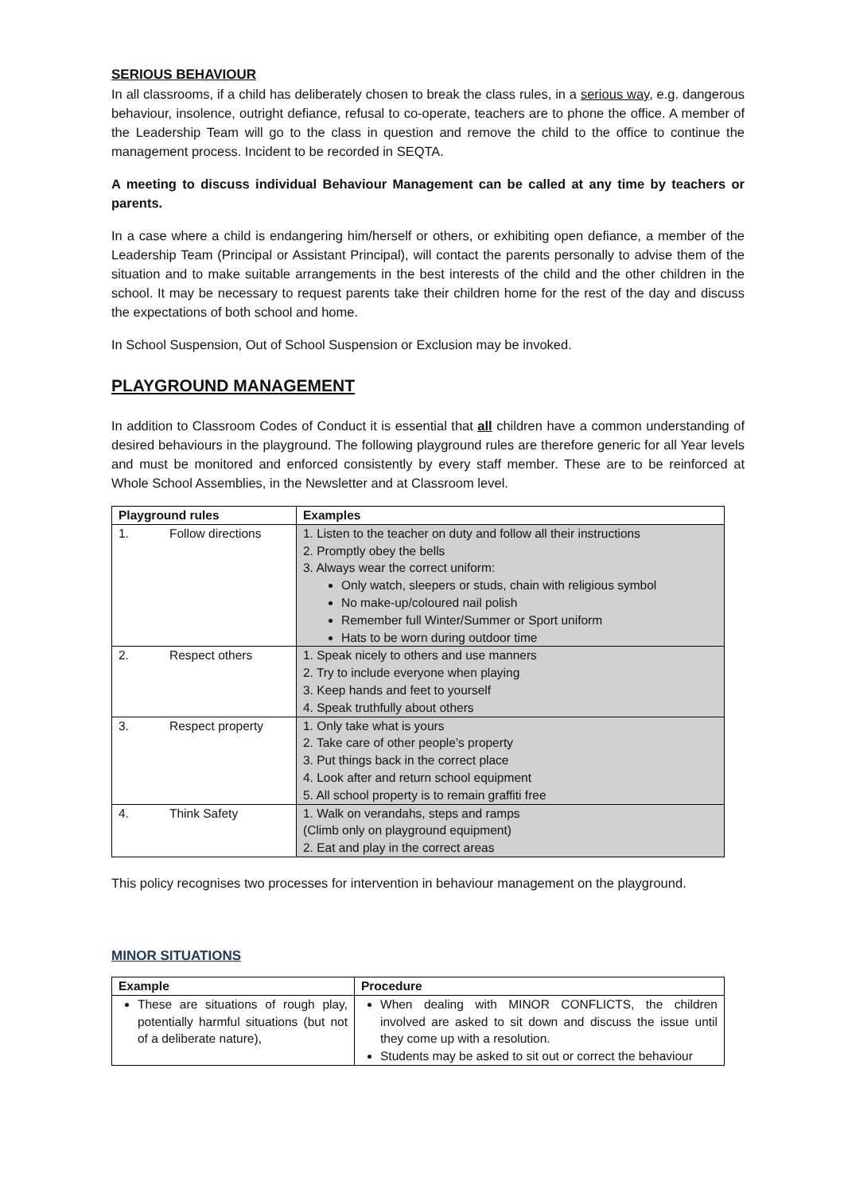SERIOUS BEHAVIOUR
In all classrooms, if a child has deliberately chosen to break the class rules, in a serious way, e.g. dangerous behaviour, insolence, outright defiance, refusal to co-operate, teachers are to phone the office. A member of the Leadership Team will go to the class in question and remove the child to the office to continue the management process. Incident to be recorded in SEQTA.
A meeting to discuss individual Behaviour Management can be called at any time by teachers or parents.
In a case where a child is endangering him/herself or others, or exhibiting open defiance, a member of the Leadership Team (Principal or Assistant Principal), will contact the parents personally to advise them of the situation and to make suitable arrangements in the best interests of the child and the other children in the school. It may be necessary to request parents take their children home for the rest of the day and discuss the expectations of both school and home.
In School Suspension, Out of School Suspension or Exclusion may be invoked.
PLAYGROUND MANAGEMENT
In addition to Classroom Codes of Conduct it is essential that all children have a common understanding of desired behaviours in the playground. The following playground rules are therefore generic for all Year levels and must be monitored and enforced consistently by every staff member. These are to be reinforced at Whole School Assemblies, in the Newsletter and at Classroom level.
| Playground rules | Examples |
| --- | --- |
| 1. Follow directions | 1. Listen to the teacher on duty and follow all their instructions 2. Promptly obey the bells 3. Always wear the correct uniform: Only watch, sleepers or studs, chain with religious symbol No make-up/coloured nail polish Remember full Winter/Summer or Sport uniform Hats to be worn during outdoor time |
| 2. Respect others | 1. Speak nicely to others and use manners 2. Try to include everyone when playing 3. Keep hands and feet to yourself 4. Speak truthfully about others |
| 3. Respect property | 1. Only take what is yours 2. Take care of other people’s property 3. Put things back in the correct place 4. Look after and return school equipment 5. All school property is to remain graffiti free |
| 4. Think Safety | 1. Walk on verandahs, steps and ramps (Climb only on playground equipment) 2. Eat and play in the correct areas |
This policy recognises two processes for intervention in behaviour management on the playground.
MINOR SITUATIONS
| Example | Procedure |
| --- | --- |
| These are situations of rough play, potentially harmful situations (but not of a deliberate nature), | When dealing with MINOR CONFLICTS, the children involved are asked to sit down and discuss the issue until they come up with a resolution. Students may be asked to sit out or correct the behaviour |